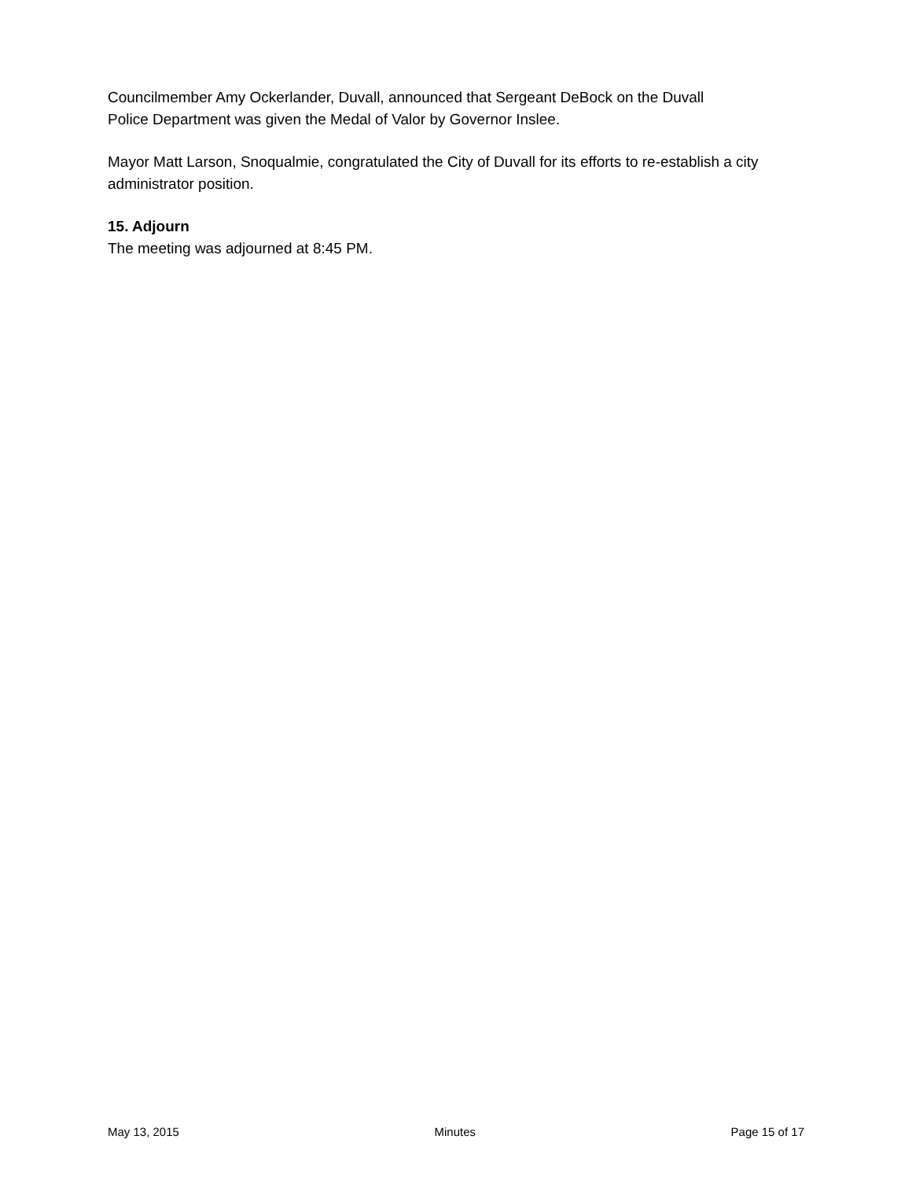Councilmember Amy Ockerlander, Duvall, announced that Sergeant DeBock on the Duvall
Police Department was given the Medal of Valor by Governor Inslee.
Mayor Matt Larson, Snoqualmie, congratulated the City of Duvall for its efforts to re-establish a city administrator position.
15. Adjourn
The meeting was adjourned at 8:45 PM.
May 13, 2015 Minutes Page 15 of 17